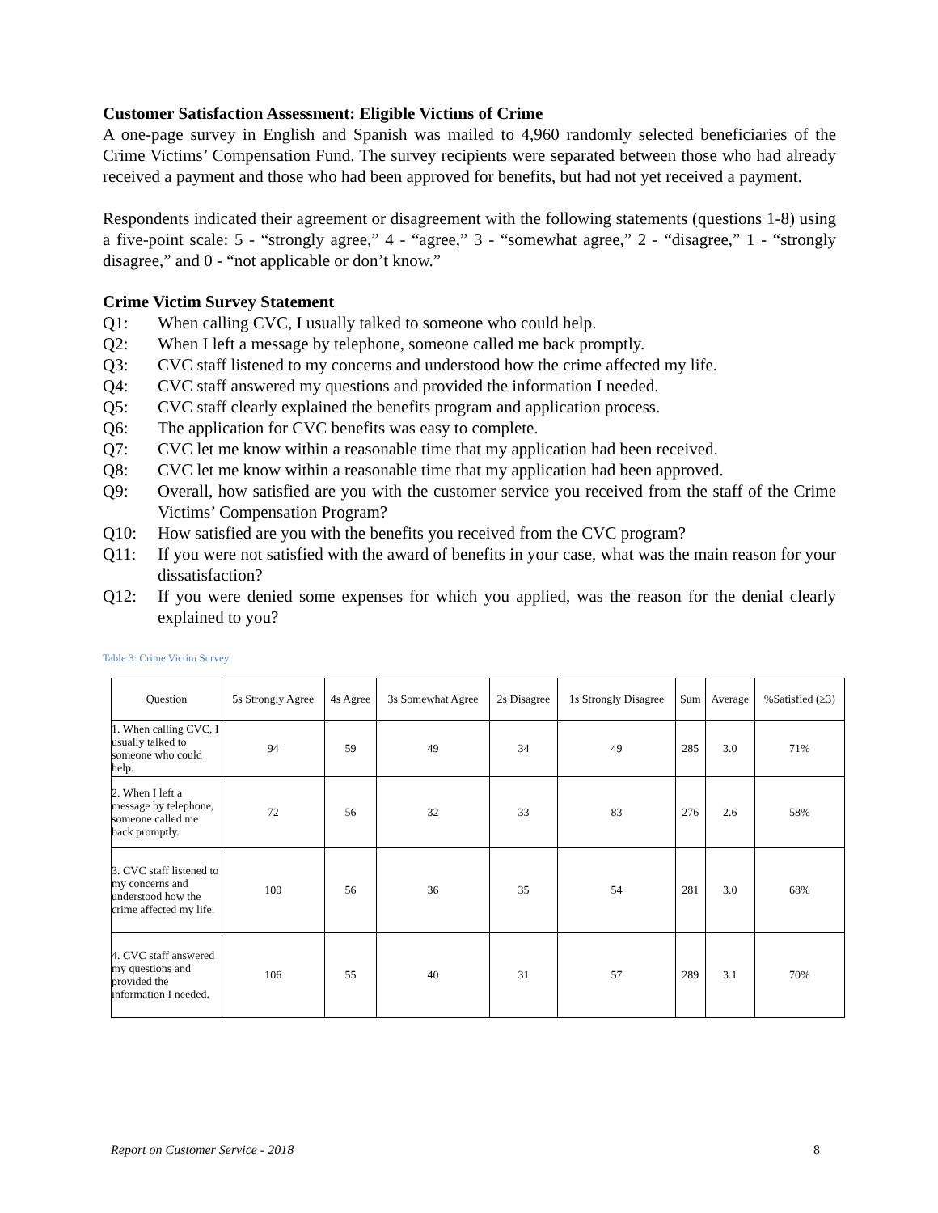Customer Satisfaction Assessment: Eligible Victims of Crime
A one-page survey in English and Spanish was mailed to 4,960 randomly selected beneficiaries of the Crime Victims’ Compensation Fund. The survey recipients were separated between those who had already received a payment and those who had been approved for benefits, but had not yet received a payment.
Respondents indicated their agreement or disagreement with the following statements (questions 1-8) using a five-point scale: 5 - “strongly agree,” 4 - “agree,” 3 - “somewhat agree,” 2 - “disagree,” 1 - “strongly disagree,” and 0 - “not applicable or don’t know.”
Crime Victim Survey Statement
Q1: When calling CVC, I usually talked to someone who could help.
Q2: When I left a message by telephone, someone called me back promptly.
Q3: CVC staff listened to my concerns and understood how the crime affected my life.
Q4: CVC staff answered my questions and provided the information I needed.
Q5: CVC staff clearly explained the benefits program and application process.
Q6: The application for CVC benefits was easy to complete.
Q7: CVC let me know within a reasonable time that my application had been received.
Q8: CVC let me know within a reasonable time that my application had been approved.
Q9: Overall, how satisfied are you with the customer service you received from the staff of the Crime Victims’ Compensation Program?
Q10: How satisfied are you with the benefits you received from the CVC program?
Q11: If you were not satisfied with the award of benefits in your case, what was the main reason for your dissatisfaction?
Q12: If you were denied some expenses for which you applied, was the reason for the denial clearly explained to you?
Table 3: Crime Victim Survey
| Question | 5s Strongly Agree | 4s Agree | 3s Somewhat Agree | 2s Disagree | 1s Strongly Disagree | Sum | Average | %Satisfied (≥3) |
| --- | --- | --- | --- | --- | --- | --- | --- | --- |
| 1. When calling CVC, I usually talked to someone who could help. | 94 | 59 | 49 | 34 | 49 | 285 | 3.0 | 71% |
| 2. When I left a message by telephone, someone called me back promptly. | 72 | 56 | 32 | 33 | 83 | 276 | 2.6 | 58% |
| 3. CVC staff listened to my concerns and understood how the crime affected my life. | 100 | 56 | 36 | 35 | 54 | 281 | 3.0 | 68% |
| 4. CVC staff answered my questions and provided the information I needed. | 106 | 55 | 40 | 31 | 57 | 289 | 3.1 | 70% |
Report on Customer Service - 2018 8